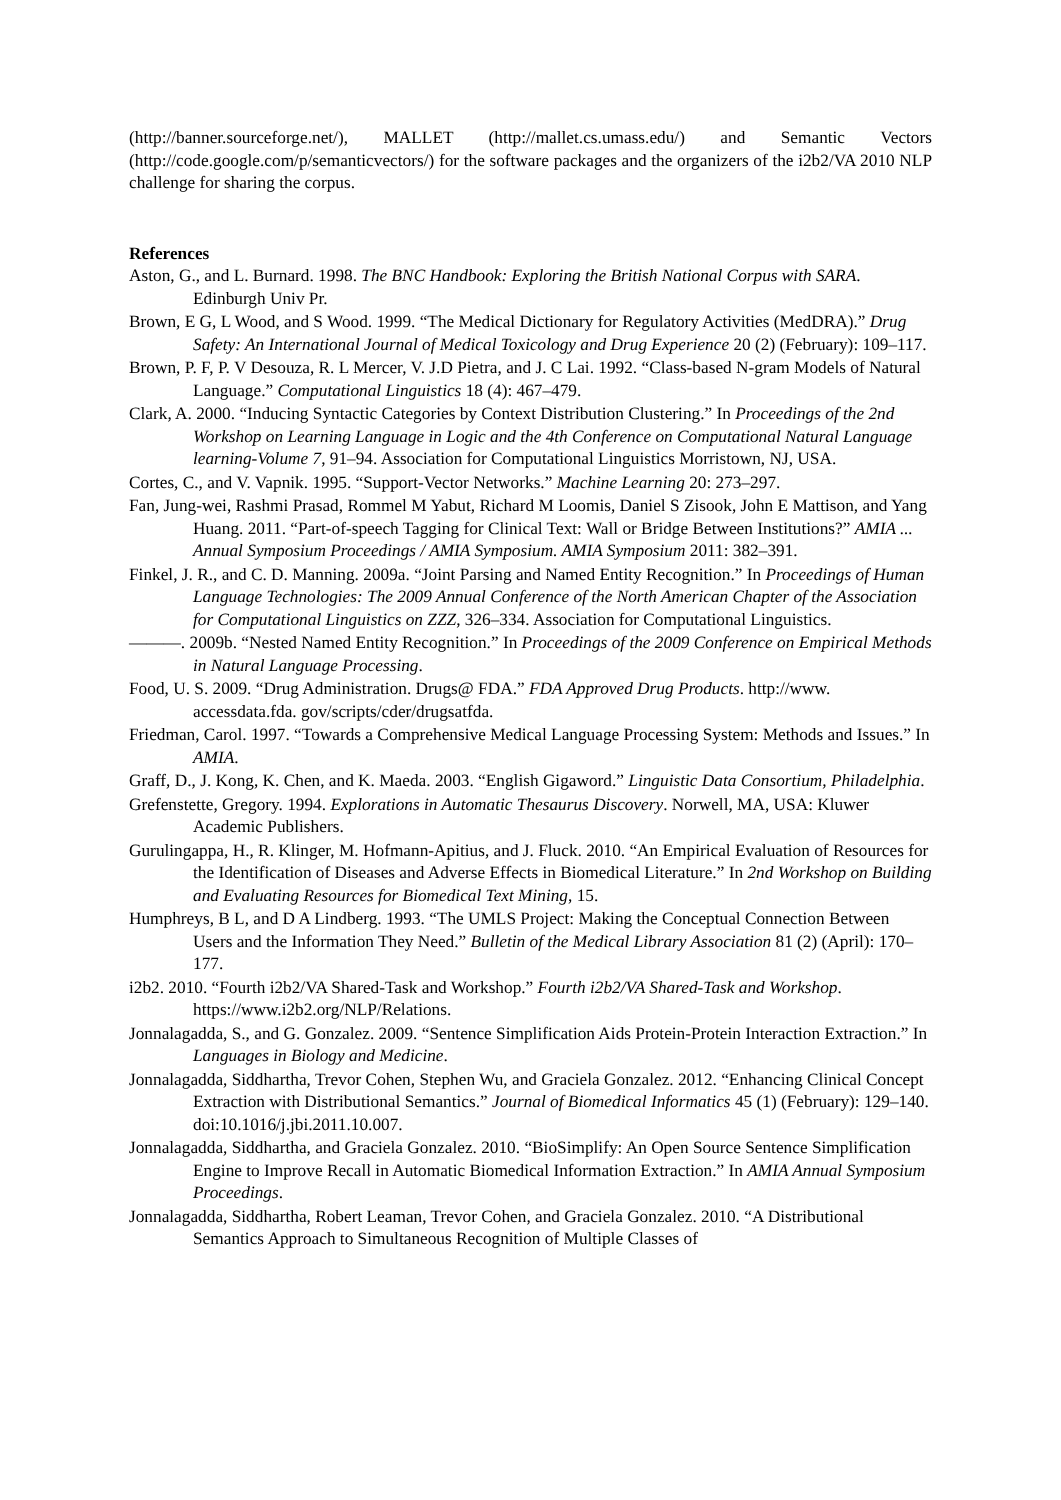(http://banner.sourceforge.net/), MALLET (http://mallet.cs.umass.edu/) and Semantic Vectors (http://code.google.com/p/semanticvectors/) for the software packages and the organizers of the i2b2/VA 2010 NLP challenge for sharing the corpus.
References
Aston, G., and L. Burnard. 1998. The BNC Handbook: Exploring the British National Corpus with SARA. Edinburgh Univ Pr.
Brown, E G, L Wood, and S Wood. 1999. “The Medical Dictionary for Regulatory Activities (MedDRA).” Drug Safety: An International Journal of Medical Toxicology and Drug Experience 20 (2) (February): 109–117.
Brown, P. F, P. V Desouza, R. L Mercer, V. J.D Pietra, and J. C Lai. 1992. “Class-based N-gram Models of Natural Language.” Computational Linguistics 18 (4): 467–479.
Clark, A. 2000. “Inducing Syntactic Categories by Context Distribution Clustering.” In Proceedings of the 2nd Workshop on Learning Language in Logic and the 4th Conference on Computational Natural Language learning-Volume 7, 91–94. Association for Computational Linguistics Morristown, NJ, USA.
Cortes, C., and V. Vapnik. 1995. “Support-Vector Networks.” Machine Learning 20: 273–297.
Fan, Jung-wei, Rashmi Prasad, Rommel M Yabut, Richard M Loomis, Daniel S Zisook, John E Mattison, and Yang Huang. 2011. “Part-of-speech Tagging for Clinical Text: Wall or Bridge Between Institutions?” AMIA ... Annual Symposium Proceedings / AMIA Symposium. AMIA Symposium 2011: 382–391.
Finkel, J. R., and C. D. Manning. 2009a. “Joint Parsing and Named Entity Recognition.” In Proceedings of Human Language Technologies: The 2009 Annual Conference of the North American Chapter of the Association for Computational Linguistics on ZZZ, 326–334. Association for Computational Linguistics.
———. 2009b. “Nested Named Entity Recognition.” In Proceedings of the 2009 Conference on Empirical Methods in Natural Language Processing.
Food, U. S. 2009. “Drug Administration. Drugs@ FDA.” FDA Approved Drug Products. http://www. accessdata.fda. gov/scripts/cder/drugsatfda.
Friedman, Carol. 1997. “Towards a Comprehensive Medical Language Processing System: Methods and Issues.” In AMIA.
Graff, D., J. Kong, K. Chen, and K. Maeda. 2003. “English Gigaword.” Linguistic Data Consortium, Philadelphia.
Grefenstette, Gregory. 1994. Explorations in Automatic Thesaurus Discovery. Norwell, MA, USA: Kluwer Academic Publishers.
Gurulingappa, H., R. Klinger, M. Hofmann-Apitius, and J. Fluck. 2010. “An Empirical Evaluation of Resources for the Identification of Diseases and Adverse Effects in Biomedical Literature.” In 2nd Workshop on Building and Evaluating Resources for Biomedical Text Mining, 15.
Humphreys, B L, and D A Lindberg. 1993. “The UMLS Project: Making the Conceptual Connection Between Users and the Information They Need.” Bulletin of the Medical Library Association 81 (2) (April): 170–177.
i2b2. 2010. “Fourth i2b2/VA Shared-Task and Workshop.” Fourth i2b2/VA Shared-Task and Workshop. https://www.i2b2.org/NLP/Relations.
Jonnalagadda, S., and G. Gonzalez. 2009. “Sentence Simplification Aids Protein-Protein Interaction Extraction.” In Languages in Biology and Medicine.
Jonnalagadda, Siddhartha, Trevor Cohen, Stephen Wu, and Graciela Gonzalez. 2012. “Enhancing Clinical Concept Extraction with Distributional Semantics.” Journal of Biomedical Informatics 45 (1) (February): 129–140. doi:10.1016/j.jbi.2011.10.007.
Jonnalagadda, Siddhartha, and Graciela Gonzalez. 2010. “BioSimplify: An Open Source Sentence Simplification Engine to Improve Recall in Automatic Biomedical Information Extraction.” In AMIA Annual Symposium Proceedings.
Jonnalagadda, Siddhartha, Robert Leaman, Trevor Cohen, and Graciela Gonzalez. 2010. “A Distributional Semantics Approach to Simultaneous Recognition of Multiple Classes of